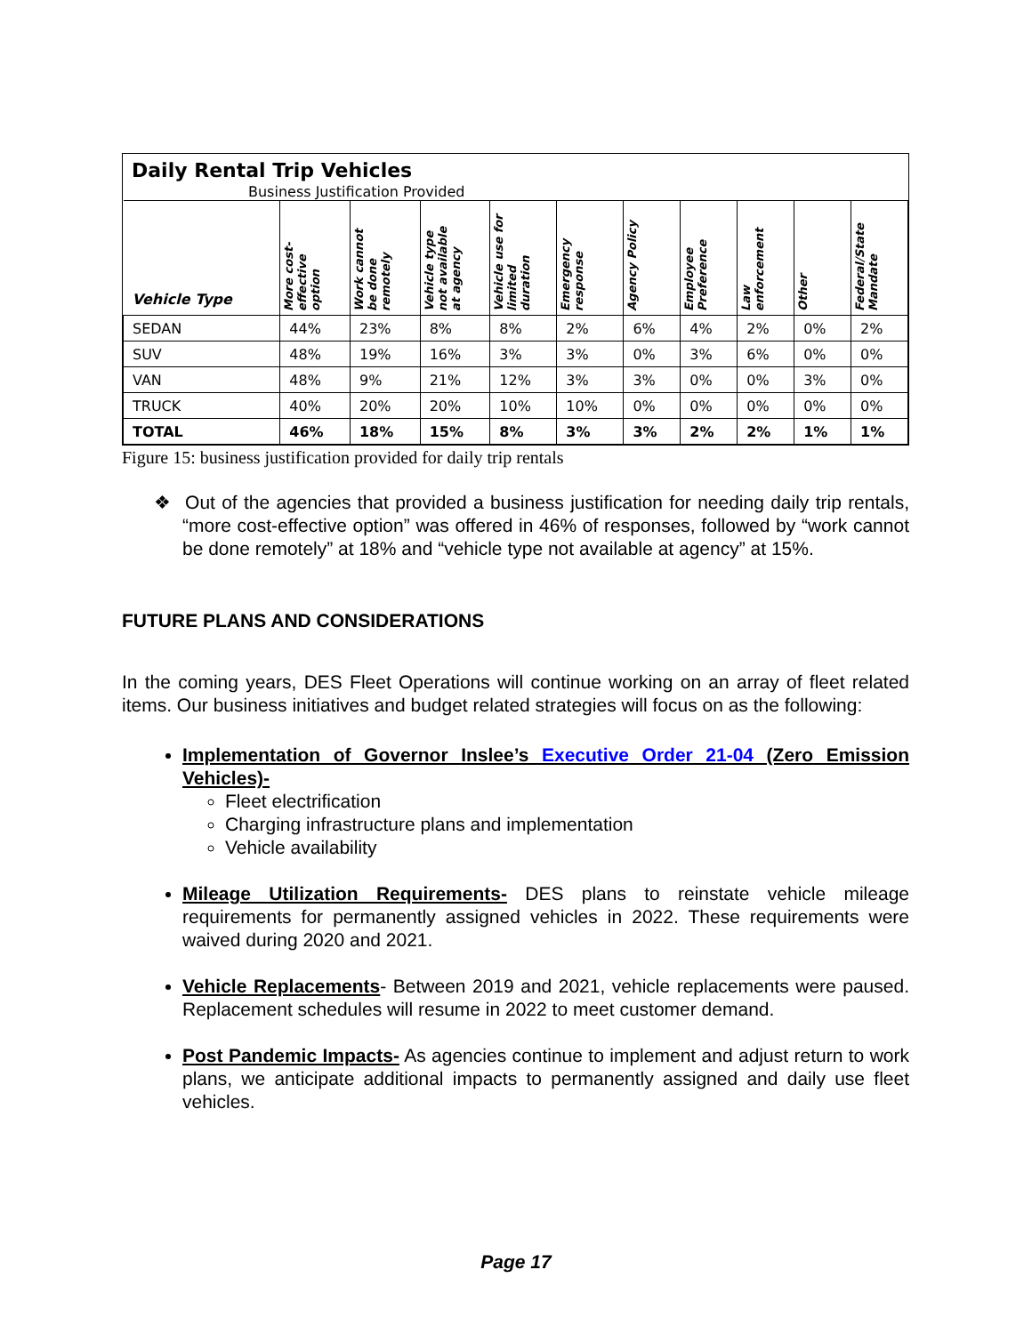Daily Rental Trip Vehicles
Business Justification Provided
| Vehicle Type | More cost-effective option | Work cannot be done remotely | Vehicle type not available at agency | Vehicle use for limited duration | Emergency response | Agency Policy | Employee Preference | Law enforcement | Other | Federal/State Mandate |
| --- | --- | --- | --- | --- | --- | --- | --- | --- | --- | --- |
| SEDAN | 44% | 23% | 8% | 8% | 2% | 6% | 4% | 2% | 0% | 2% |
| SUV | 48% | 19% | 16% | 3% | 3% | 0% | 3% | 6% | 0% | 0% |
| VAN | 48% | 9% | 21% | 12% | 3% | 3% | 0% | 0% | 3% | 0% |
| TRUCK | 40% | 20% | 20% | 10% | 10% | 0% | 0% | 0% | 0% | 0% |
| TOTAL | 46% | 18% | 15% | 8% | 3% | 3% | 2% | 2% | 1% | 1% |
Figure 15: business justification provided for daily trip rentals
❖ Out of the agencies that provided a business justification for needing daily trip rentals, “more cost-effective option” was offered in 46% of responses, followed by “work cannot be done remotely” at 18% and “vehicle type not available at agency” at 15%.
FUTURE PLANS AND CONSIDERATIONS
In the coming years, DES Fleet Operations will continue working on an array of fleet related items. Our business initiatives and budget related strategies will focus on as the following:
Implementation of Governor Inslee’s Executive Order 21-04 (Zero Emission Vehicles)-
Fleet electrification
Charging infrastructure plans and implementation
Vehicle availability
Mileage Utilization Requirements- DES plans to reinstate vehicle mileage requirements for permanently assigned vehicles in 2022. These requirements were waived during 2020 and 2021.
Vehicle Replacements- Between 2019 and 2021, vehicle replacements were paused. Replacement schedules will resume in 2022 to meet customer demand.
Post Pandemic Impacts- As agencies continue to implement and adjust return to work plans, we anticipate additional impacts to permanently assigned and daily use fleet vehicles.
Page 17